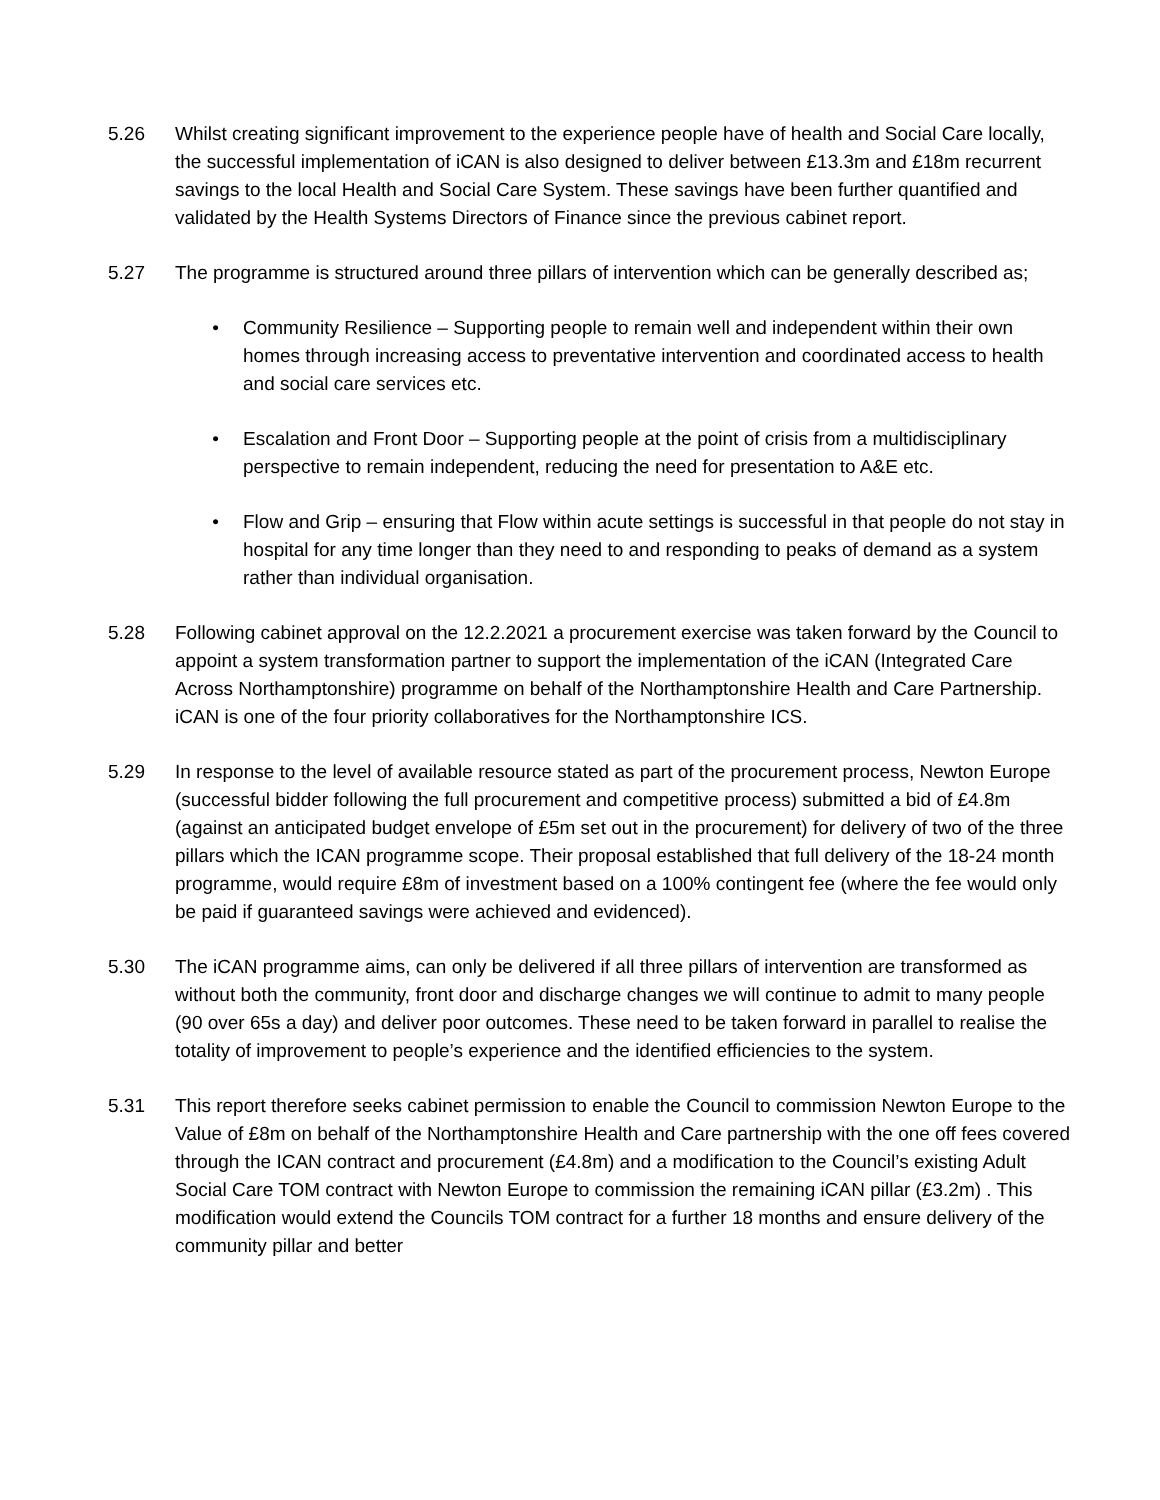5.26 Whilst creating significant improvement to the experience people have of health and Social Care locally, the successful implementation of iCAN is also designed to deliver between £13.3m and £18m recurrent savings to the local Health and Social Care System. These savings have been further quantified and validated by the Health Systems Directors of Finance since the previous cabinet report.
5.27 The programme is structured around three pillars of intervention which can be generally described as;
• Community Resilience – Supporting people to remain well and independent within their own homes through increasing access to preventative intervention and coordinated access to health and social care services etc.
• Escalation and Front Door – Supporting people at the point of crisis from a multidisciplinary perspective to remain independent, reducing the need for presentation to A&E etc.
• Flow and Grip – ensuring that Flow within acute settings is successful in that people do not stay in hospital for any time longer than they need to and responding to peaks of demand as a system rather than individual organisation.
5.28 Following cabinet approval on the 12.2.2021 a procurement exercise was taken forward by the Council to appoint a system transformation partner to support the implementation of the iCAN (Integrated Care Across Northamptonshire) programme on behalf of the Northamptonshire Health and Care Partnership. iCAN is one of the four priority collaboratives for the Northamptonshire ICS.
5.29 In response to the level of available resource stated as part of the procurement process, Newton Europe (successful bidder following the full procurement and competitive process) submitted a bid of £4.8m (against an anticipated budget envelope of £5m set out in the procurement) for delivery of two of the three pillars which the ICAN programme scope. Their proposal established that full delivery of the 18-24 month programme, would require £8m of investment based on a 100% contingent fee (where the fee would only be paid if guaranteed savings were achieved and evidenced).
5.30 The iCAN programme aims, can only be delivered if all three pillars of intervention are transformed as without both the community, front door and discharge changes we will continue to admit to many people (90 over 65s a day) and deliver poor outcomes. These need to be taken forward in parallel to realise the totality of improvement to people’s experience and the identified efficiencies to the system.
5.31 This report therefore seeks cabinet permission to enable the Council to commission Newton Europe to the Value of £8m on behalf of the Northamptonshire Health and Care partnership with the one off fees covered through the ICAN contract and procurement (£4.8m) and a modification to the Council’s existing Adult Social Care TOM contract with Newton Europe to commission the remaining iCAN pillar (£3.2m) . This modification would extend the Councils TOM contract for a further 18 months and ensure delivery of the community pillar and better